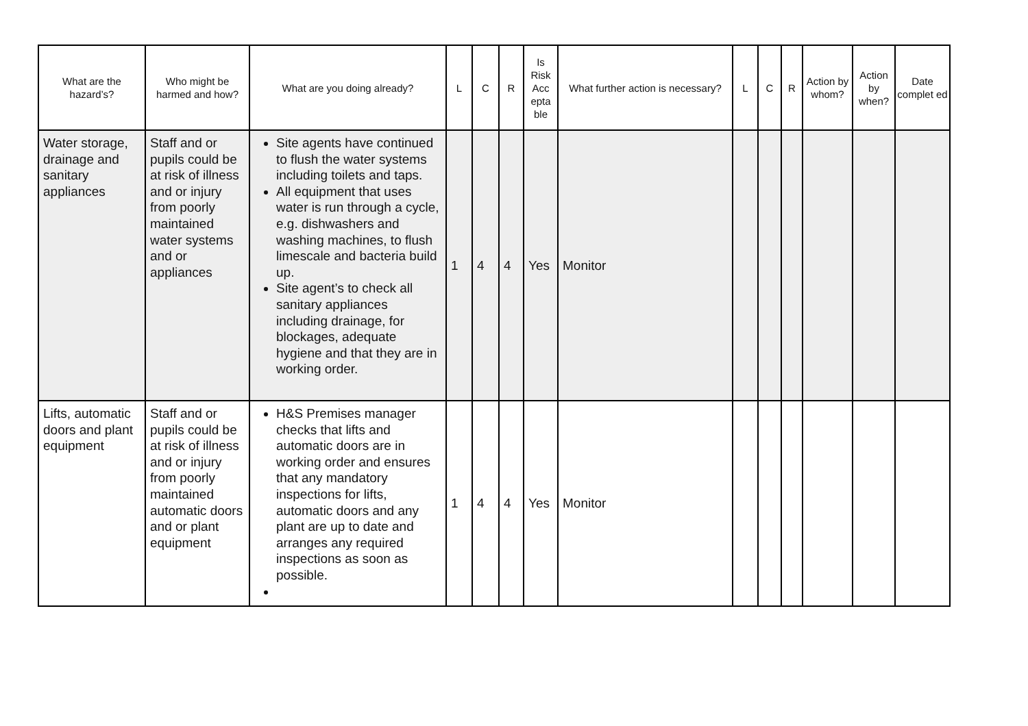| What are the hazard’s? | Who might be harmed and how? | What are you doing already? | L | C | R | Is Risk Acc epta ble | What further action is necessary? | L | C | R | Action by whom? | Action by when? | Date complet ed |
| --- | --- | --- | --- | --- | --- | --- | --- | --- | --- | --- | --- | --- | --- |
| Water storage, drainage and sanitary appliances | Staff and or pupils could be at risk of illness and or injury from poorly maintained water systems and or appliances | Site agents have continued to flush the water systems including toilets and taps. All equipment that uses water is run through a cycle, e.g. dishwashers and washing machines, to flush limescale and bacteria build up. Site agent’s to check all sanitary appliances including drainage, for blockages, adequate hygiene and that they are in working order. | 1 | 4 | 4 | Yes | Monitor | | | | | | |
| Lifts, automatic doors and plant equipment | Staff and or pupils could be at risk of illness and or injury from poorly maintained automatic doors and or plant equipment | H&S Premises manager checks that lifts and automatic doors are in working order and ensures that any mandatory inspections for lifts, automatic doors and any plant are up to date and arranges any required inspections as soon as possible. | 1 | 4 | 4 | Yes | Monitor | | | | | | |